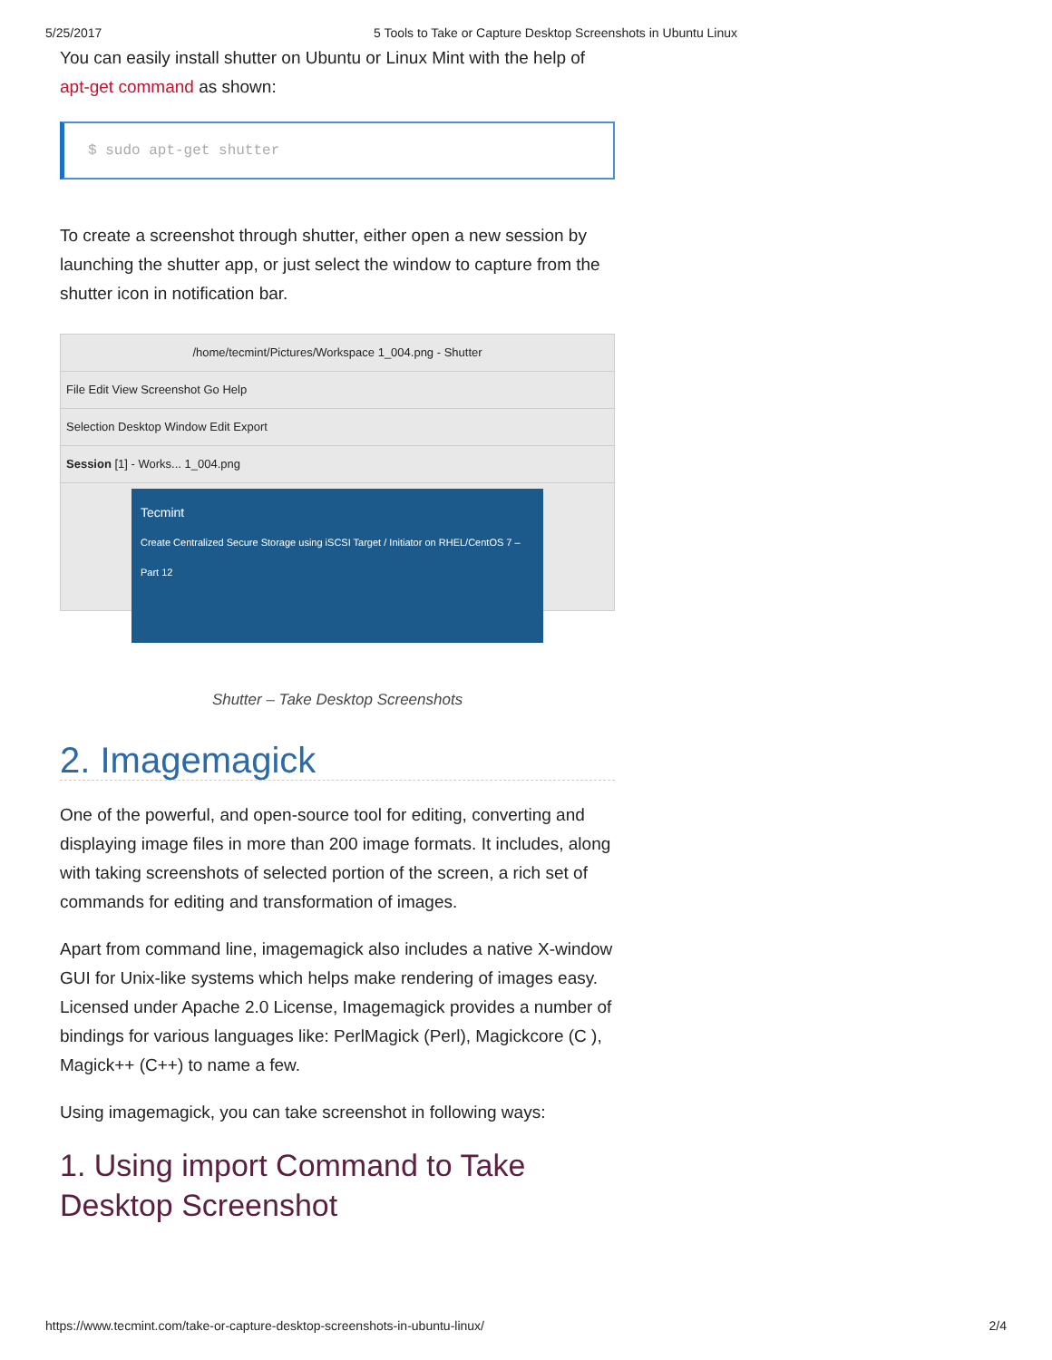5/25/2017 5 Tools to Take or Capture Desktop Screenshots in Ubuntu Linux
You can easily install shutter on Ubuntu or Linux Mint with the help of apt-get command as shown:
$ sudo apt-get shutter
To create a screenshot through shutter, either open a new session by launching the shutter app, or just select the window to capture from the shutter icon in notification bar.
/home/tecmint/Pictures/Workspace 1_004.png - Shutter
File Edit View Screenshot Go Help
Selection Desktop Window Edit Export
Session [1] - Works... 1_004.png
Tecmint
Create Centralized Secure Storage using iSCSI Target / Initiator on RHEL/CentOS 7 – Part 12
Shutter – Take Desktop Screenshots
2. Imagemagick
One of the powerful, and open-source tool for editing, converting and displaying image files in more than 200 image formats. It includes, along with taking screenshots of selected portion of the screen, a rich set of commands for editing and transformation of images.
Apart from command line, imagemagick also includes a native X-window GUI for Unix-like systems which helps make rendering of images easy. Licensed under Apache 2.0 License, Imagemagick provides a number of bindings for various languages like: PerlMagick (Perl), Magickcore (C ), Magick++ (C++) to name a few.
Using imagemagick, you can take screenshot in following ways:
1. Using import Command to Take Desktop Screenshot
https://www.tecmint.com/take-or-capture-desktop-screenshots-in-ubuntu-linux/ 2/4